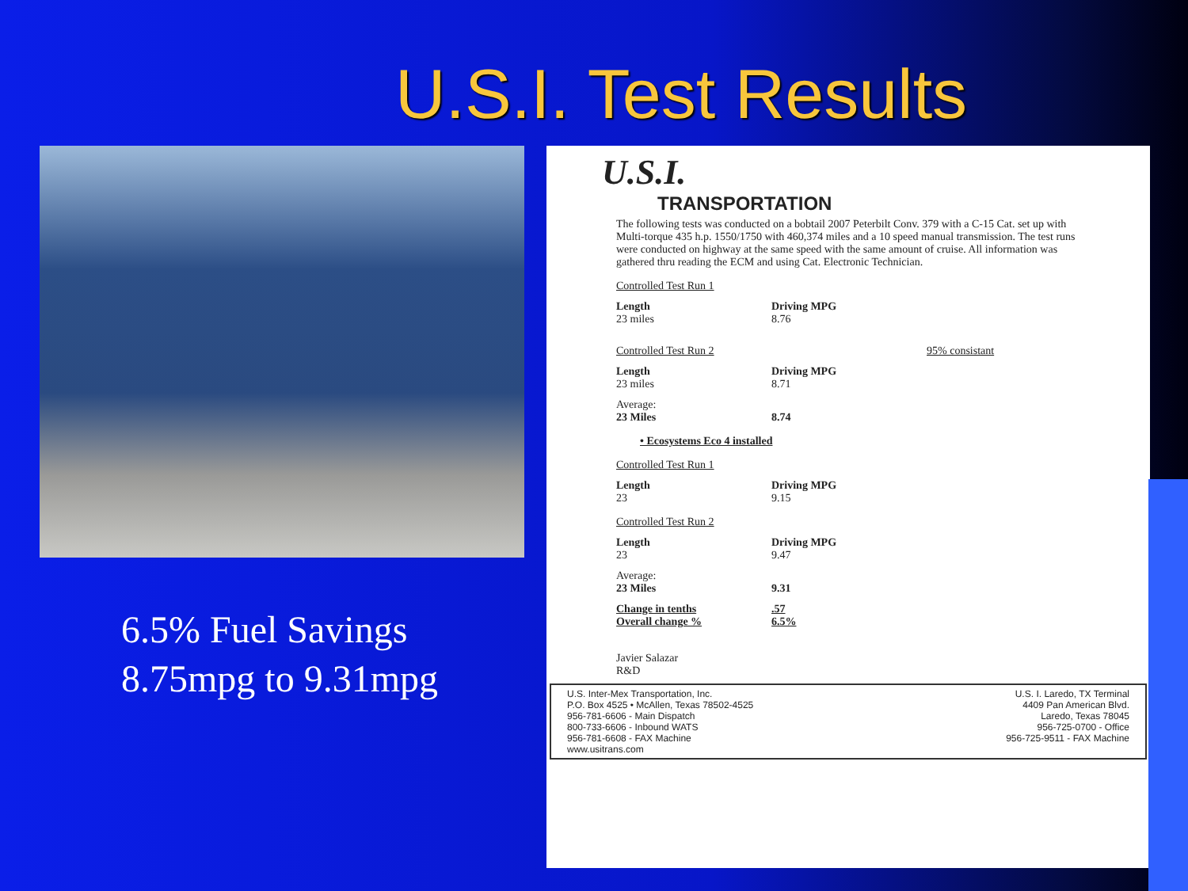U.S.I. Test Results
6.5% Fuel Savings
8.75mpg to 9.31mpg
U.S.I.
TRANSPORTATION
The following tests was conducted on a bobtail 2007 Peterbilt Conv. 379 with a C-15 Cat. set up with Multi-torque 435 h.p. 1550/1750 with 460,374 miles and a 10 speed manual transmission. The test runs were conducted on highway at the same speed with the same amount of cruise. All information was gathered thru reading the ECM and using Cat. Electronic Technician.
Controlled Test Run 1
Length
23 miles
Driving MPG
8.76
Controlled Test Run 2 95% consistant
Length
23 miles
Driving MPG
8.71
Average:
23 Miles
8.74
• Ecosystems Eco 4 installed
Controlled Test Run 1
Length
23
Driving MPG
9.15
Controlled Test Run 2
Length
23
Driving MPG
9.47
Average:
23 Miles
9.31
Change in tenths
Overall change %
.57
6.5%
Javier Salazar
R&D
U.S. Inter-Mex Transportation, Inc.
P.O. Box 4525 • McAllen, Texas 78502-4525
956-781-6606 - Main Dispatch
800-733-6606 - Inbound WATS
956-781-6608 - FAX Machine
www.usitrans.com
U.S. I. Laredo, TX Terminal
4409 Pan American Blvd.
Laredo, Texas 78045
956-725-0700 - Office
956-725-9511 - FAX Machine